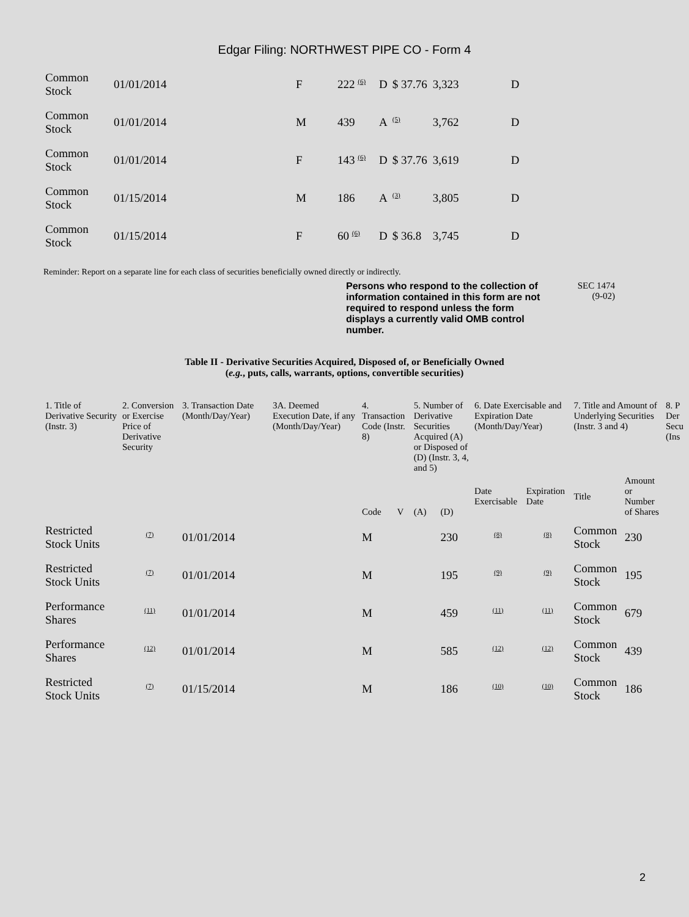Edgar Filing: NORTHWEST PIPE CO - Form 4
| Common Stock | 01/01/2014 | F | 222 <sup>(6)</sup> | D | $ 37.76 | 3,323 | D |
| Common Stock | 01/01/2014 | M | 439 | A | <sup>(5)</sup> | 3,762 | D |
| Common Stock | 01/01/2014 | F | 143 <sup>(6)</sup> | D | $ 37.76 | 3,619 | D |
| Common Stock | 01/15/2014 | M | 186 | A | <sup>(3)</sup> | 3,805 | D |
| Common Stock | 01/15/2014 | F | 60 <sup>(6)</sup> | D | $ 36.8 | 3,745 | D |
Reminder: Report on a separate line for each class of securities beneficially owned directly or indirectly.
Persons who respond to the collection of information contained in this form are not required to respond unless the form displays a currently valid OMB control number.
SEC 1474
(9-02)
Table II - Derivative Securities Acquired, Disposed of, or Beneficially Owned
(e.g., puts, calls, warrants, options, convertible securities)
| 1. Title of Derivative Security (Instr. 3) | 2. Conversion or Exercise Price of Derivative Security | 3. Transaction Date (Month/Day/Year) | 3A. Deemed Execution Date, if any (Month/Day/Year) | 4. Transaction Code (Instr. 8) | | 5. Number of Derivative Securities Acquired (A) or Disposed of (D) (Instr. 3, 4, and 5) | | 6. Date Exercisable and Expiration Date (Month/Day/Year) | | 7. Title and Amount of Underlying Securities (Instr. 3 and 4) | | 8. P Der Secu (Ins |
| --- | --- | --- | --- | --- | --- | --- | --- | --- | --- | --- | --- | --- |
| | | | | Code | V | (A) | (D) | Date Exercisable | Expiration Date | Title | Amount or Number of Shares | |
| Restricted Stock Units | <sup>(7)</sup> | 01/01/2014 | | M | | | 230 | <sup>(8)</sup> | <sup>(8)</sup> | Common Stock | 230 | |
| Restricted Stock Units | <sup>(7)</sup> | 01/01/2014 | | M | | | 195 | <sup>(9)</sup> | <sup>(9)</sup> | Common Stock | 195 | |
| Performance Shares | <sup>(11)</sup> | 01/01/2014 | | M | | | 459 | <sup>(11)</sup> | <sup>(11)</sup> | Common Stock | 679 | |
| Performance Shares | <sup>(12)</sup> | 01/01/2014 | | M | | | 585 | <sup>(12)</sup> | <sup>(12)</sup> | Common Stock | 439 | |
| Restricted Stock Units | <sup>(7)</sup> | 01/15/2014 | | M | | | 186 | <sup>(10)</sup> | <sup>(10)</sup> | Common Stock | 186 | |
2